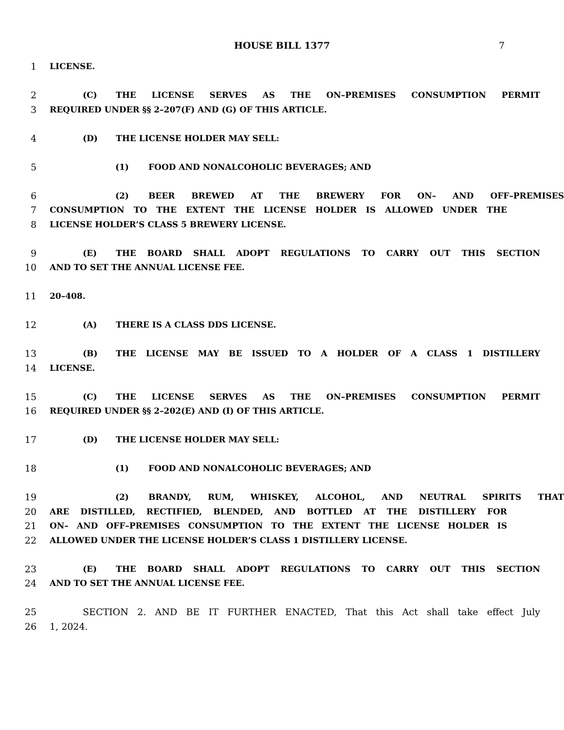HOUSE BILL 1377 7
1 LICENSE.
2 (C) THE LICENSE SERVES AS THE ON–PREMISES CONSUMPTION PERMIT
3 REQUIRED UNDER §§ 2–207(F) AND (G) OF THIS ARTICLE.
4 (D) THE LICENSE HOLDER MAY SELL:
5 (1) FOOD AND NONALCOHOLIC BEVERAGES; AND
6 (2) BEER BREWED AT THE BREWERY FOR ON– AND OFF–PREMISES
7 CONSUMPTION TO THE EXTENT THE LICENSE HOLDER IS ALLOWED UNDER THE
8 LICENSE HOLDER’S CLASS 5 BREWERY LICENSE.
9 (E) THE BOARD SHALL ADOPT REGULATIONS TO CARRY OUT THIS SECTION
10 AND TO SET THE ANNUAL LICENSE FEE.
11 20–408.
12 (A) THERE IS A CLASS DDS LICENSE.
13 (B) THE LICENSE MAY BE ISSUED TO A HOLDER OF A CLASS 1 DISTILLERY
14 LICENSE.
15 (C) THE LICENSE SERVES AS THE ON–PREMISES CONSUMPTION PERMIT
16 REQUIRED UNDER §§ 2–202(E) AND (I) OF THIS ARTICLE.
17 (D) THE LICENSE HOLDER MAY SELL:
18 (1) FOOD AND NONALCOHOLIC BEVERAGES; AND
19 (2) BRANDY, RUM, WHISKEY, ALCOHOL, AND NEUTRAL SPIRITS THAT
20 ARE DISTILLED, RECTIFIED, BLENDED, AND BOTTLED AT THE DISTILLERY FOR
21 ON– AND OFF–PREMISES CONSUMPTION TO THE EXTENT THE LICENSE HOLDER IS
22 ALLOWED UNDER THE LICENSE HOLDER’S CLASS 1 DISTILLERY LICENSE.
23 (E) THE BOARD SHALL ADOPT REGULATIONS TO CARRY OUT THIS SECTION
24 AND TO SET THE ANNUAL LICENSE FEE.
25 SECTION 2. AND BE IT FURTHER ENACTED, That this Act shall take effect July
26 1, 2024.